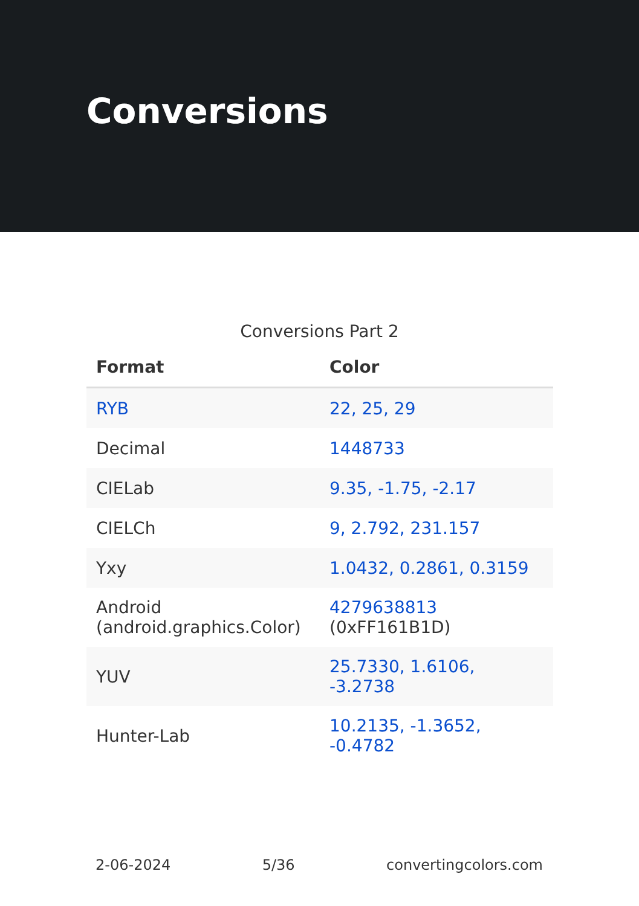Conversions
Conversions Part 2
| Format | Color |
| --- | --- |
| RYB | 22, 25, 29 |
| Decimal | 1448733 |
| CIELab | 9.35, -1.75, -2.17 |
| CIELCh | 9, 2.792, 231.157 |
| Yxy | 1.0432, 0.2861, 0.3159 |
| Android (android.graphics.Color) | 4279638813 (0xFF161B1D) |
| YUV | 25.7330, 1.6106, -3.2738 |
| Hunter-Lab | 10.2135, -1.3652, -0.4782 |
2-06-2024 5/36 convertingcolors.com